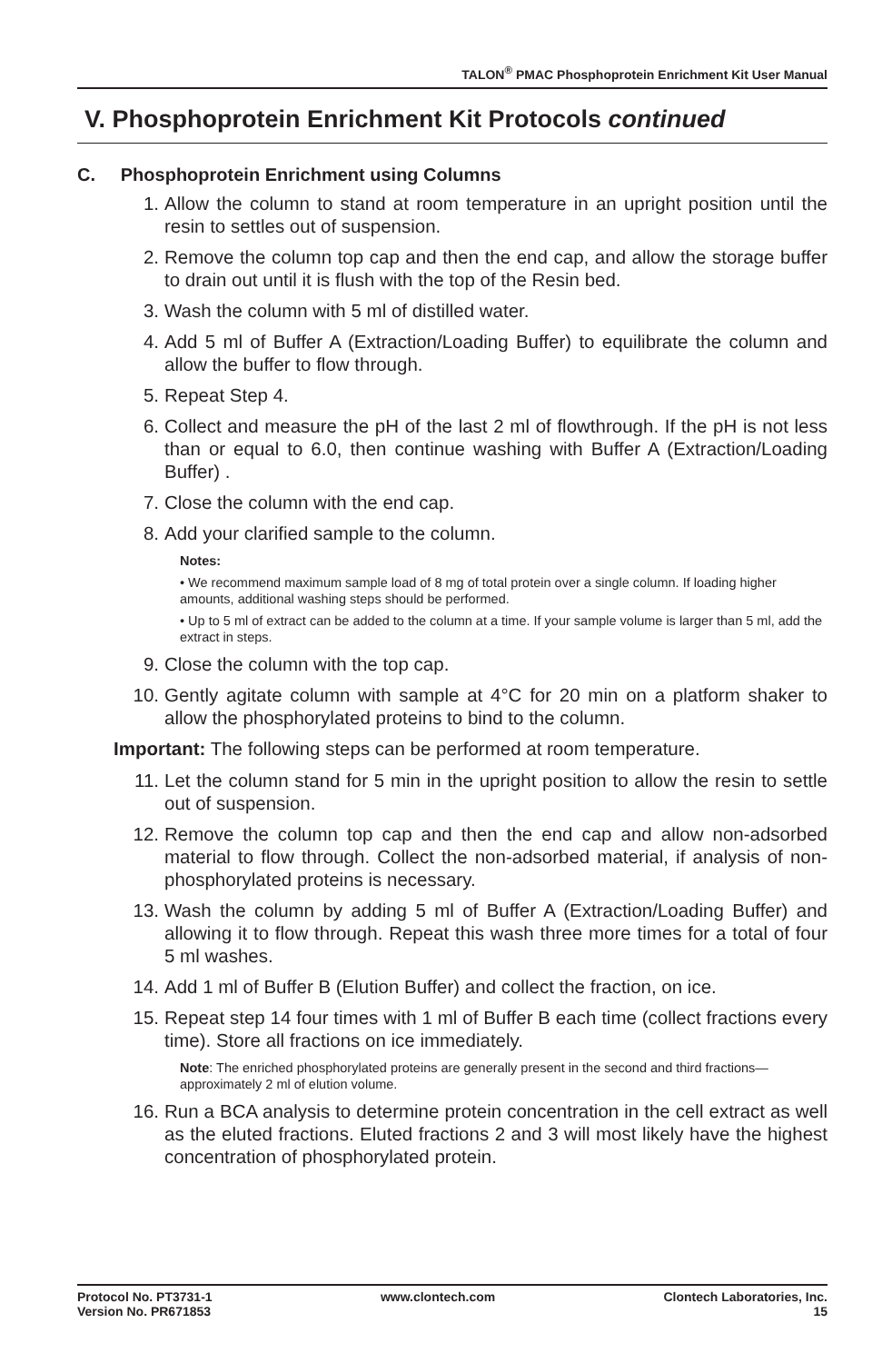TALON<sup>®</sup> PMAC Phosphoprotein Enrichment Kit User Manual
V. Phosphoprotein Enrichment Kit Protocols continued
C. Phosphoprotein Enrichment using Columns
1. Allow the column to stand at room temperature in an upright position until the resin to settles out of suspension.
2. Remove the column top cap and then the end cap, and allow the storage buffer to drain out until it is flush with the top of the Resin bed.
3. Wash the column with 5 ml of distilled water.
4. Add 5 ml of Buffer A (Extraction/Loading Buffer) to equilibrate the column and allow the buffer to flow through.
5. Repeat Step 4.
6. Collect and measure the pH of the last 2 ml of flowthrough. If the pH is not less than or equal to 6.0, then continue washing with Buffer A (Extraction/Loading Buffer) .
7. Close the column with the end cap.
8. Add your clarified sample to the column.
Notes:
• We recommend maximum sample load of 8 mg of total protein over a single column. If loading higher amounts, additional washing steps should be performed.
• Up to 5 ml of extract can be added to the column at a time. If your sample volume is larger than 5 ml, add the extract in steps.
9. Close the column with the top cap.
10. Gently agitate column with sample at 4°C for 20 min on a platform shaker to allow the phosphorylated proteins to bind to the column.
Important: The following steps can be performed at room temperature.
11. Let the column stand for 5 min in the upright position to allow the resin to settle out of suspension.
12. Remove the column top cap and then the end cap and allow non-adsorbed material to flow through. Collect the non-adsorbed material, if analysis of non-phosphorylated proteins is necessary.
13. Wash the column by adding 5 ml of Buffer A (Extraction/Loading Buffer) and allowing it to flow through. Repeat this wash three more times for a total of four 5 ml washes.
14. Add 1 ml of Buffer B (Elution Buffer) and collect the fraction, on ice.
15. Repeat step 14 four times with 1 ml of Buffer B each time (collect fractions every time). Store all fractions on ice immediately.
Note: The enriched phosphorylated proteins are generally present in the second and third fractions—approximately 2 ml of elution volume.
16. Run a BCA analysis to determine protein concentration in the cell extract as well as the eluted fractions. Eluted fractions 2 and 3 will most likely have the highest concentration of phosphorylated protein.
Protocol No. PT3731-1
Version No. PR671853
www.clontech.com Clontech Laboratories, Inc.
15